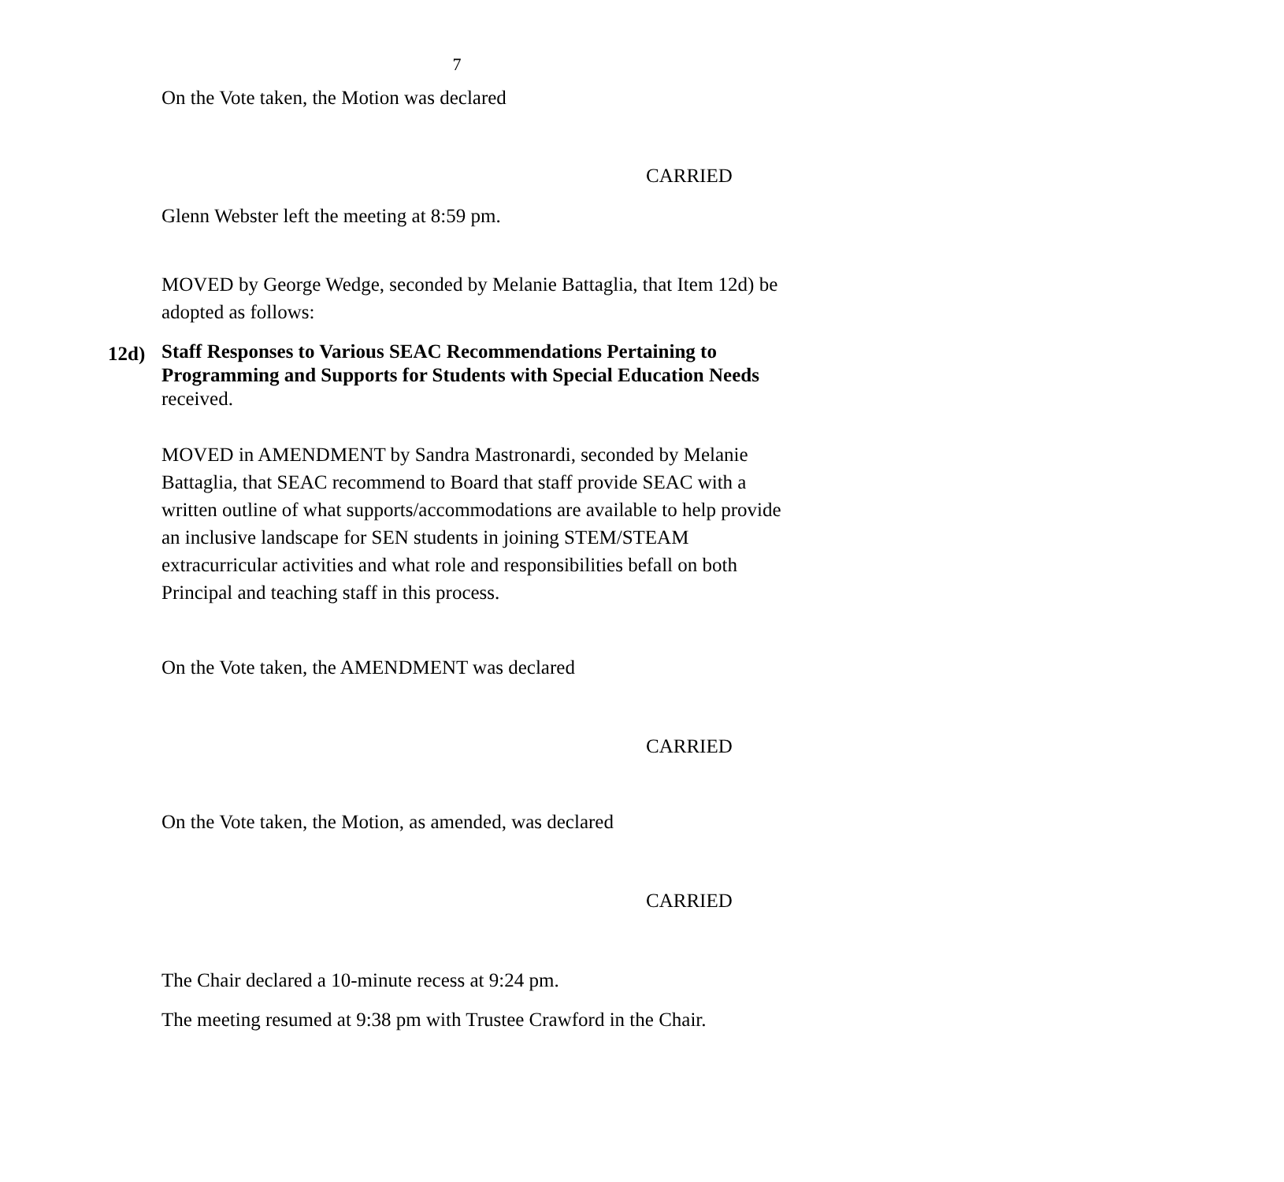7
On the Vote taken, the Motion was declared
CARRIED
Glenn Webster left the meeting at 8:59 pm.
MOVED by George Wedge, seconded by Melanie Battaglia, that Item 12d) be adopted as follows:
12d)
Staff Responses to Various SEAC Recommendations Pertaining to Programming and Supports for Students with Special Education Needs received.
MOVED in AMENDMENT by Sandra Mastronardi, seconded by Melanie Battaglia, that SEAC recommend to Board that staff provide SEAC with a written outline of what supports/accommodations are available to help provide an inclusive landscape for SEN students in joining STEM/STEAM extracurricular activities and what role and responsibilities befall on both Principal and teaching staff in this process.
On the Vote taken, the AMENDMENT was declared
CARRIED
On the Vote taken, the Motion, as amended, was declared
CARRIED
The Chair declared a 10-minute recess at 9:24 pm.
The meeting resumed at 9:38 pm with Trustee Crawford in the Chair.